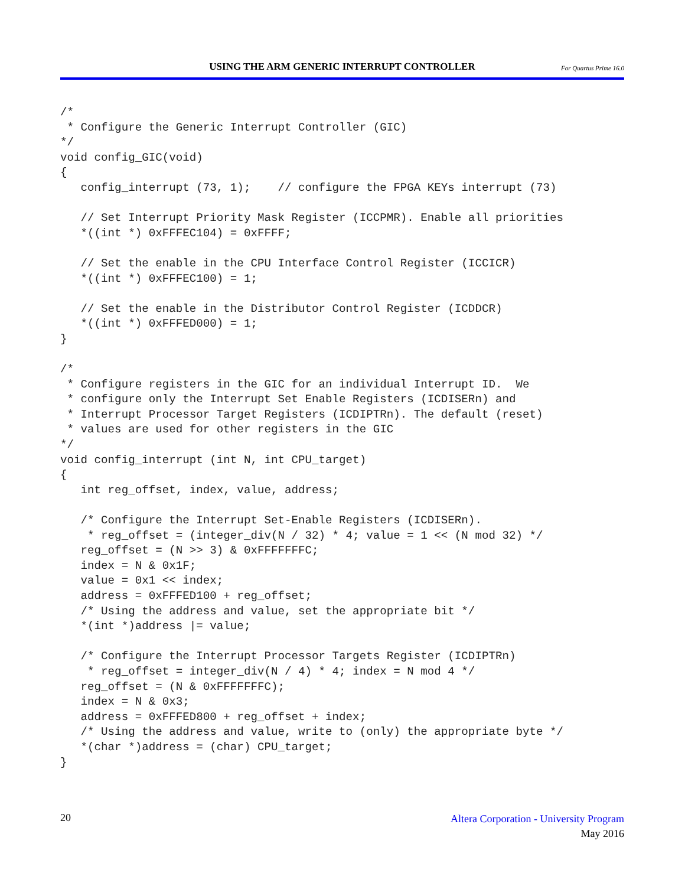USING THE ARM GENERIC INTERRUPT CONTROLLER
For Quartus Prime 16.0
/*
 * Configure the Generic Interrupt Controller (GIC)
*/
void config_GIC(void)
{
   config_interrupt (73, 1);    // configure the FPGA KEYs interrupt (73)

   // Set Interrupt Priority Mask Register (ICCPMR). Enable all priorities
   *((int *) 0xFFFEC104) = 0xFFFF;

   // Set the enable in the CPU Interface Control Register (ICCICR)
   *((int *) 0xFFFEC100) = 1;

   // Set the enable in the Distributor Control Register (ICDDCR)
   *((int *) 0xFFFED000) = 1;
}

/*
 * Configure registers in the GIC for an individual Interrupt ID.  We
 * configure only the Interrupt Set Enable Registers (ICDISERn) and
 * Interrupt Processor Target Registers (ICDIPTRn). The default (reset)
 * values are used for other registers in the GIC
*/
void config_interrupt (int N, int CPU_target)
{
   int reg_offset, index, value, address;

   /* Configure the Interrupt Set-Enable Registers (ICDISERn).
    * reg_offset = (integer_div(N / 32) * 4; value = 1 << (N mod 32) */
   reg_offset = (N >> 3) & 0xFFFFFFFC;
   index = N & 0x1F;
   value = 0x1 << index;
   address = 0xFFFED100 + reg_offset;
   /* Using the address and value, set the appropriate bit */
   *(int *)address |= value;

   /* Configure the Interrupt Processor Targets Register (ICDIPTRn)
    * reg_offset = integer_div(N / 4) * 4; index = N mod 4 */
   reg_offset = (N & 0xFFFFFFFC);
   index = N & 0x3;
   address = 0xFFFED800 + reg_offset + index;
   /* Using the address and value, write to (only) the appropriate byte */
   *(char *)address = (char) CPU_target;
}
20
Altera Corporation - University Program
May 2016